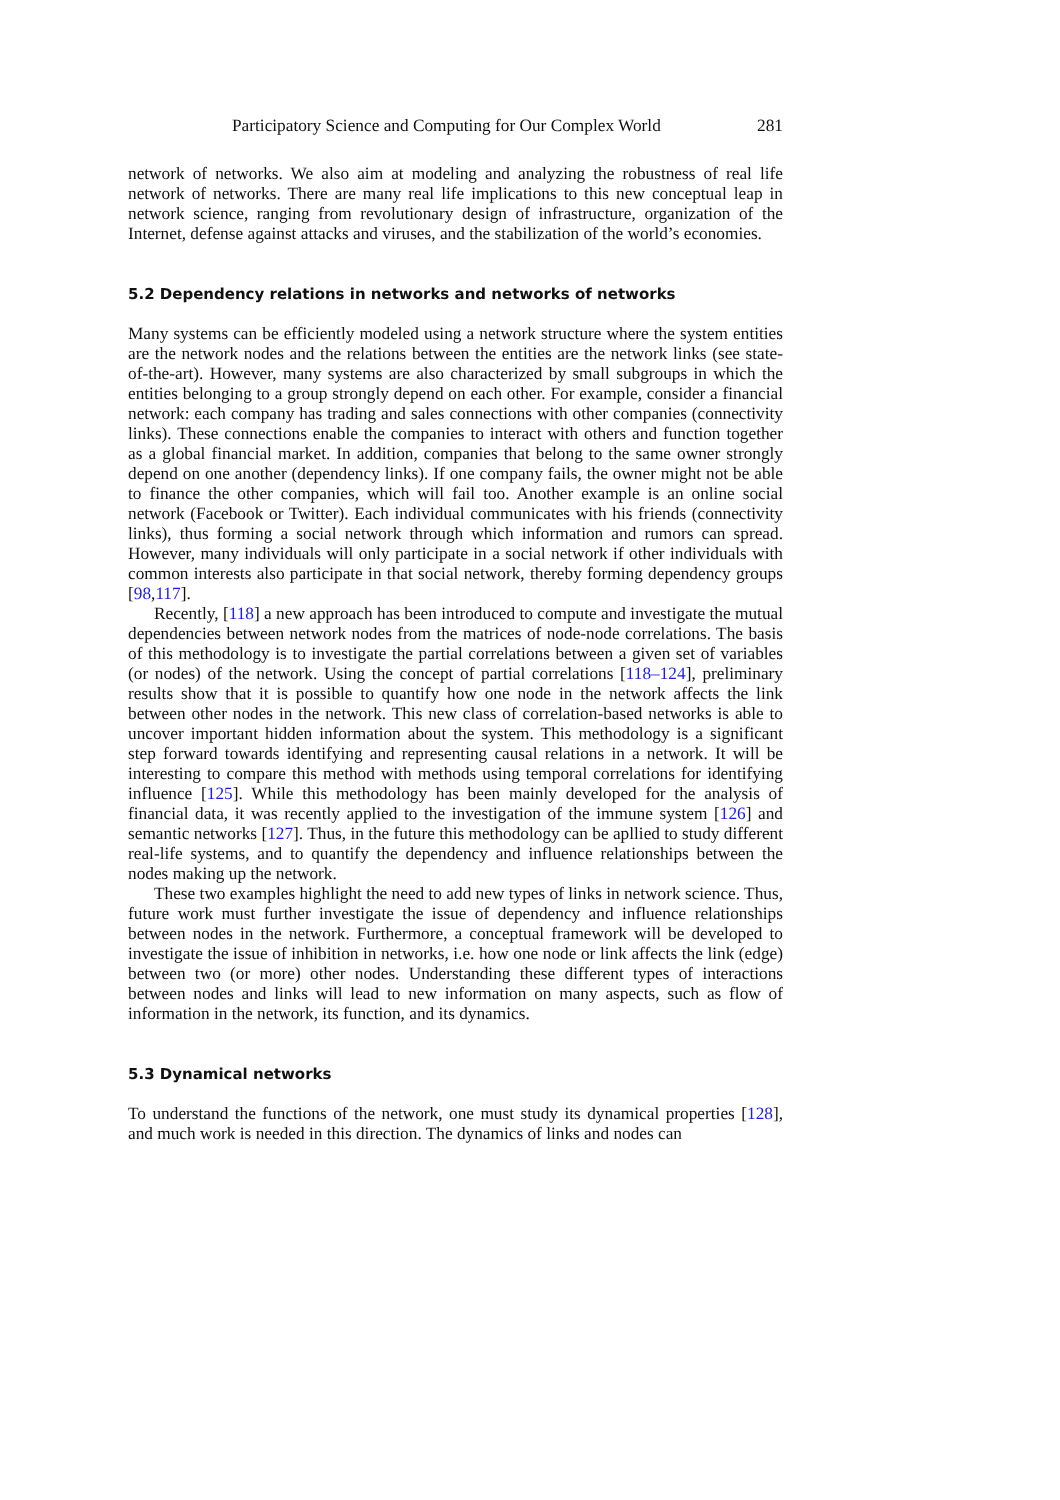Participatory Science and Computing for Our Complex World 281
network of networks. We also aim at modeling and analyzing the robustness of real life network of networks. There are many real life implications to this new conceptual leap in network science, ranging from revolutionary design of infrastructure, organization of the Internet, defense against attacks and viruses, and the stabilization of the world’s economies.
5.2 Dependency relations in networks and networks of networks
Many systems can be efficiently modeled using a network structure where the system entities are the network nodes and the relations between the entities are the network links (see state-of-the-art). However, many systems are also characterized by small subgroups in which the entities belonging to a group strongly depend on each other. For example, consider a financial network: each company has trading and sales connections with other companies (connectivity links). These connections enable the companies to interact with others and function together as a global financial market. In addition, companies that belong to the same owner strongly depend on one another (dependency links). If one company fails, the owner might not be able to finance the other companies, which will fail too. Another example is an online social network (Facebook or Twitter). Each individual communicates with his friends (connectivity links), thus forming a social network through which information and rumors can spread. However, many individuals will only participate in a social network if other individuals with common interests also participate in that social network, thereby forming dependency groups [98,117].
Recently, [118] a new approach has been introduced to compute and investigate the mutual dependencies between network nodes from the matrices of node-node correlations. The basis of this methodology is to investigate the partial correlations between a given set of variables (or nodes) of the network. Using the concept of partial correlations [118–124], preliminary results show that it is possible to quantify how one node in the network affects the link between other nodes in the network. This new class of correlation-based networks is able to uncover important hidden information about the system. This methodology is a significant step forward towards identifying and representing causal relations in a network. It will be interesting to compare this method with methods using temporal correlations for identifying influence [125]. While this methodology has been mainly developed for the analysis of financial data, it was recently applied to the investigation of the immune system [126] and semantic networks [127]. Thus, in the future this methodology can be apllied to study different real-life systems, and to quantify the dependency and influence relationships between the nodes making up the network.
These two examples highlight the need to add new types of links in network science. Thus, future work must further investigate the issue of dependency and influence relationships between nodes in the network. Furthermore, a conceptual framework will be developed to investigate the issue of inhibition in networks, i.e. how one node or link affects the link (edge) between two (or more) other nodes. Understanding these different types of interactions between nodes and links will lead to new information on many aspects, such as flow of information in the network, its function, and its dynamics.
5.3 Dynamical networks
To understand the functions of the network, one must study its dynamical properties [128], and much work is needed in this direction. The dynamics of links and nodes can